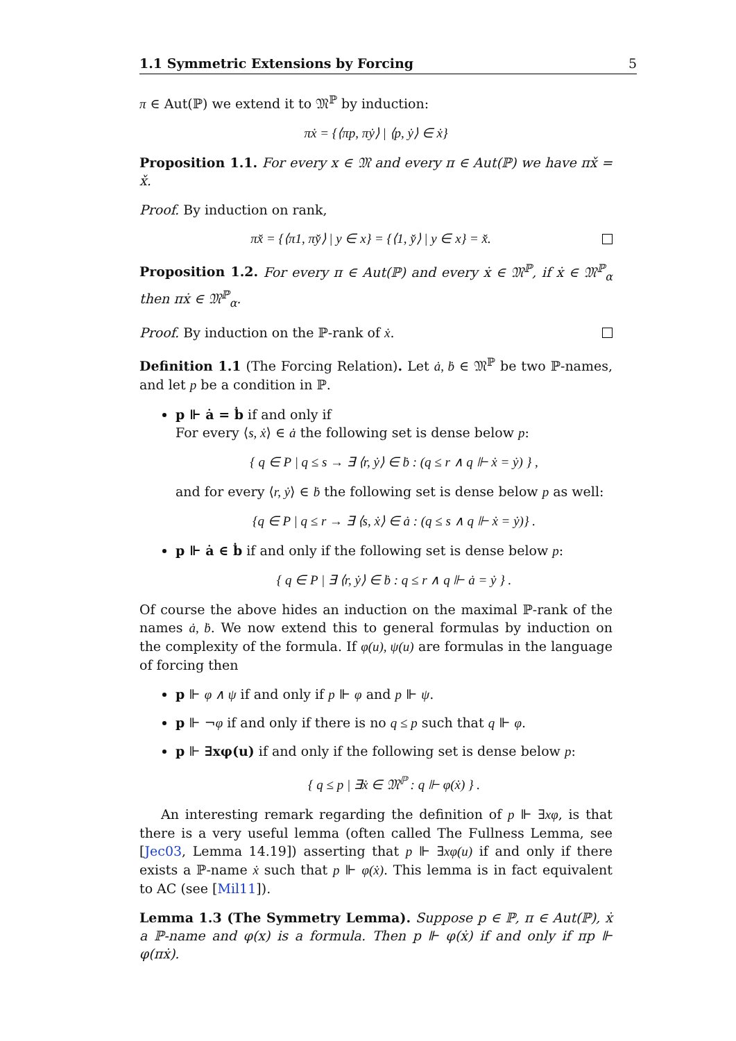1.1 Symmetric Extensions by Forcing 5
π ∈ Aut(ℙ) we extend it to 𝔐<sup>ℙ</sup> by induction:
πẋ = {⟨πp, πẏ⟩ | ⟨p, ẏ⟩ ∈ ẋ}
Proposition 1.1. For every x ∈ 𝔐 and every π ∈ Aut(ℙ) we have πx̌ = x̌.
Proof. By induction on rank,
πx̌ = {⟨π1, πy̌⟩ | y ∈ x} = {⟨1, y̌⟩ | y ∈ x} = x̌.
Proposition 1.2. For every π ∈ Aut(ℙ) and every ẋ ∈ 𝔐<sup>ℙ</sup>, if ẋ ∈ 𝔐<sup>ℙ</sup><sub>α</sub> then πẋ ∈ 𝔐<sup>ℙ</sup><sub>α</sub>.
Proof. By induction on the ℙ-rank of ẋ.
Definition 1.1 (The Forcing Relation). Let ȧ, ḃ ∈ 𝔐<sup>ℙ</sup> be two ℙ-names, and let p be a condition in ℙ.
p ⊩ ȧ = ḃ if and only if
For every ⟨s, ẋ⟩ ∈ ȧ the following set is dense below p:
{ q ∈ P | q ≤ s → ∃ ⟨r, ẏ⟩ ∈ ḃ : (q ≤ r ∧ q ⊩ ẋ = ẏ) } ,
and for every ⟨r, ẏ⟩ ∈ ḃ the following set is dense below p as well:
{q ∈ P | q ≤ r → ∃ ⟨s, ẋ⟩ ∈ ȧ : (q ≤ s ∧ q ⊩ ẋ = ẏ)} .
p ⊩ ȧ ∈ ḃ if and only if the following set is dense below p:
{ q ∈ P | ∃ ⟨r, ẏ⟩ ∈ ḃ : q ≤ r ∧ q ⊩ ȧ = ẏ } .
Of course the above hides an induction on the maximal ℙ-rank of the names ȧ, ḃ. We now extend this to general formulas by induction on the complexity of the formula. If φ(u), ψ(u) are formulas in the language of forcing then
p ⊩ φ ∧ ψ if and only if p ⊩ φ and p ⊩ ψ.
p ⊩ ¬φ if and only if there is no q ≤ p such that q ⊩ φ.
p ⊩ ∃xφ(u) if and only if the following set is dense below p:
{ q ≤ p | ∃ẋ ∈ 𝔐<sup>ℙ</sup> : q ⊩ φ(ẋ) } .
An interesting remark regarding the definition of p ⊩ ∃xφ, is that there is a very useful lemma (often called The Fullness Lemma, see [Jec03, Lemma 14.19]) asserting that p ⊩ ∃xφ(u) if and only if there exists a ℙ-name ẋ such that p ⊩ φ(ẋ). This lemma is in fact equivalent to AC (see [Mil11]).
Lemma 1.3 (The Symmetry Lemma). Suppose p ∈ ℙ, π ∈ Aut(ℙ), ẋ a ℙ-name and φ(x) is a formula. Then p ⊩ φ(ẋ) if and only if πp ⊩ φ(πẋ).